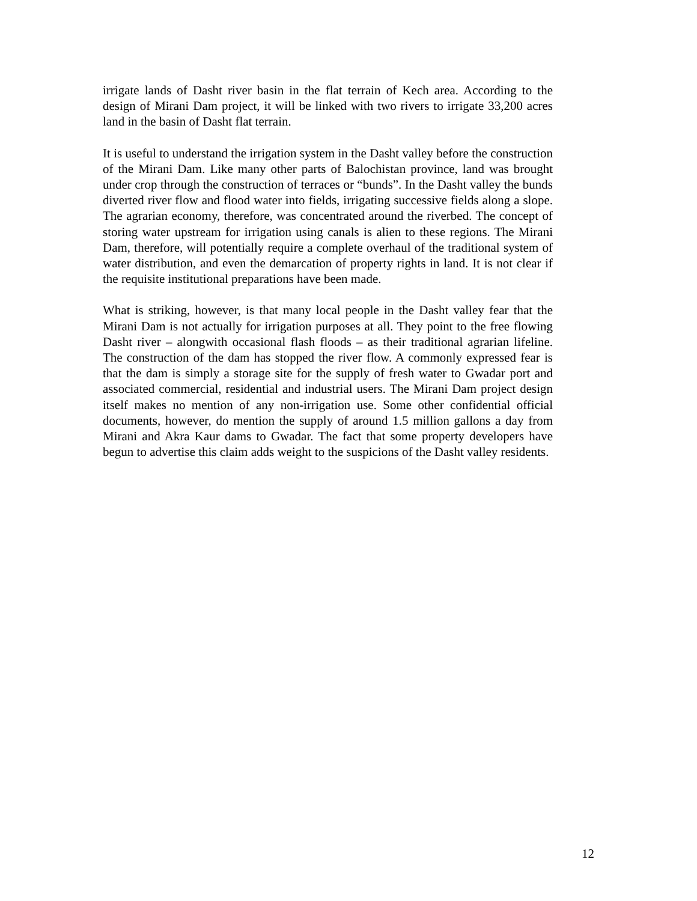irrigate lands of Dasht river basin in the flat terrain of Kech area. According to the design of Mirani Dam project, it will be linked with two rivers to irrigate 33,200 acres land in the basin of Dasht flat terrain.
It is useful to understand the irrigation system in the Dasht valley before the construction of the Mirani Dam. Like many other parts of Balochistan province, land was brought under crop through the construction of terraces or “bunds”. In the Dasht valley the bunds diverted river flow and flood water into fields, irrigating successive fields along a slope. The agrarian economy, therefore, was concentrated around the riverbed. The concept of storing water upstream for irrigation using canals is alien to these regions. The Mirani Dam, therefore, will potentially require a complete overhaul of the traditional system of water distribution, and even the demarcation of property rights in land. It is not clear if the requisite institutional preparations have been made.
What is striking, however, is that many local people in the Dasht valley fear that the Mirani Dam is not actually for irrigation purposes at all. They point to the free flowing Dasht river – alongwith occasional flash floods – as their traditional agrarian lifeline. The construction of the dam has stopped the river flow. A commonly expressed fear is that the dam is simply a storage site for the supply of fresh water to Gwadar port and associated commercial, residential and industrial users. The Mirani Dam project design itself makes no mention of any non-irrigation use. Some other confidential official documents, however, do mention the supply of around 1.5 million gallons a day from Mirani and Akra Kaur dams to Gwadar. The fact that some property developers have begun to advertise this claim adds weight to the suspicions of the Dasht valley residents.
12